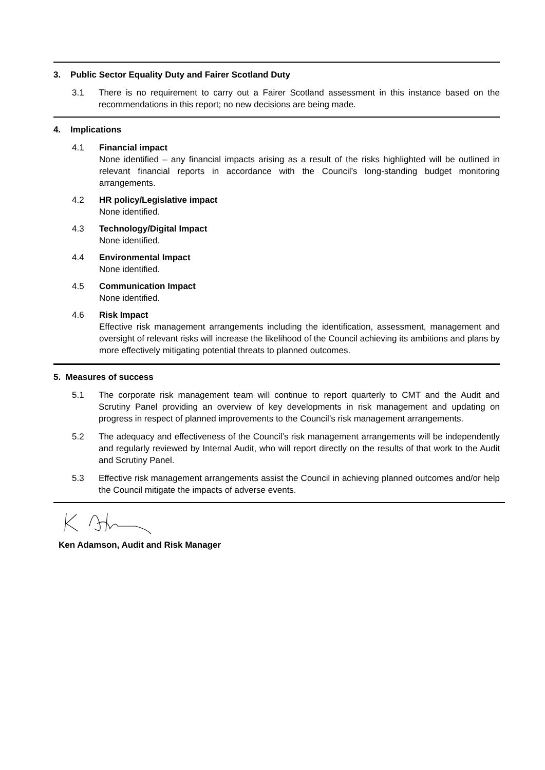3. Public Sector Equality Duty and Fairer Scotland Duty
3.1 There is no requirement to carry out a Fairer Scotland assessment in this instance based on the recommendations in this report; no new decisions are being made.
4. Implications
4.1 Financial impact
None identified – any financial impacts arising as a result of the risks highlighted will be outlined in relevant financial reports in accordance with the Council’s long-standing budget monitoring arrangements.
4.2 HR policy/Legislative impact
None identified.
4.3 Technology/Digital Impact
None identified.
4.4 Environmental Impact
None identified.
4.5 Communication Impact
None identified.
4.6 Risk Impact
Effective risk management arrangements including the identification, assessment, management and oversight of relevant risks will increase the likelihood of the Council achieving its ambitions and plans by more effectively mitigating potential threats to planned outcomes.
5. Measures of success
5.1 The corporate risk management team will continue to report quarterly to CMT and the Audit and Scrutiny Panel providing an overview of key developments in risk management and updating on progress in respect of planned improvements to the Council’s risk management arrangements.
5.2 The adequacy and effectiveness of the Council’s risk management arrangements will be independently and regularly reviewed by Internal Audit, who will report directly on the results of that work to the Audit and Scrutiny Panel.
5.3 Effective risk management arrangements assist the Council in achieving planned outcomes and/or help the Council mitigate the impacts of adverse events.
Ken Adamson, Audit and Risk Manager